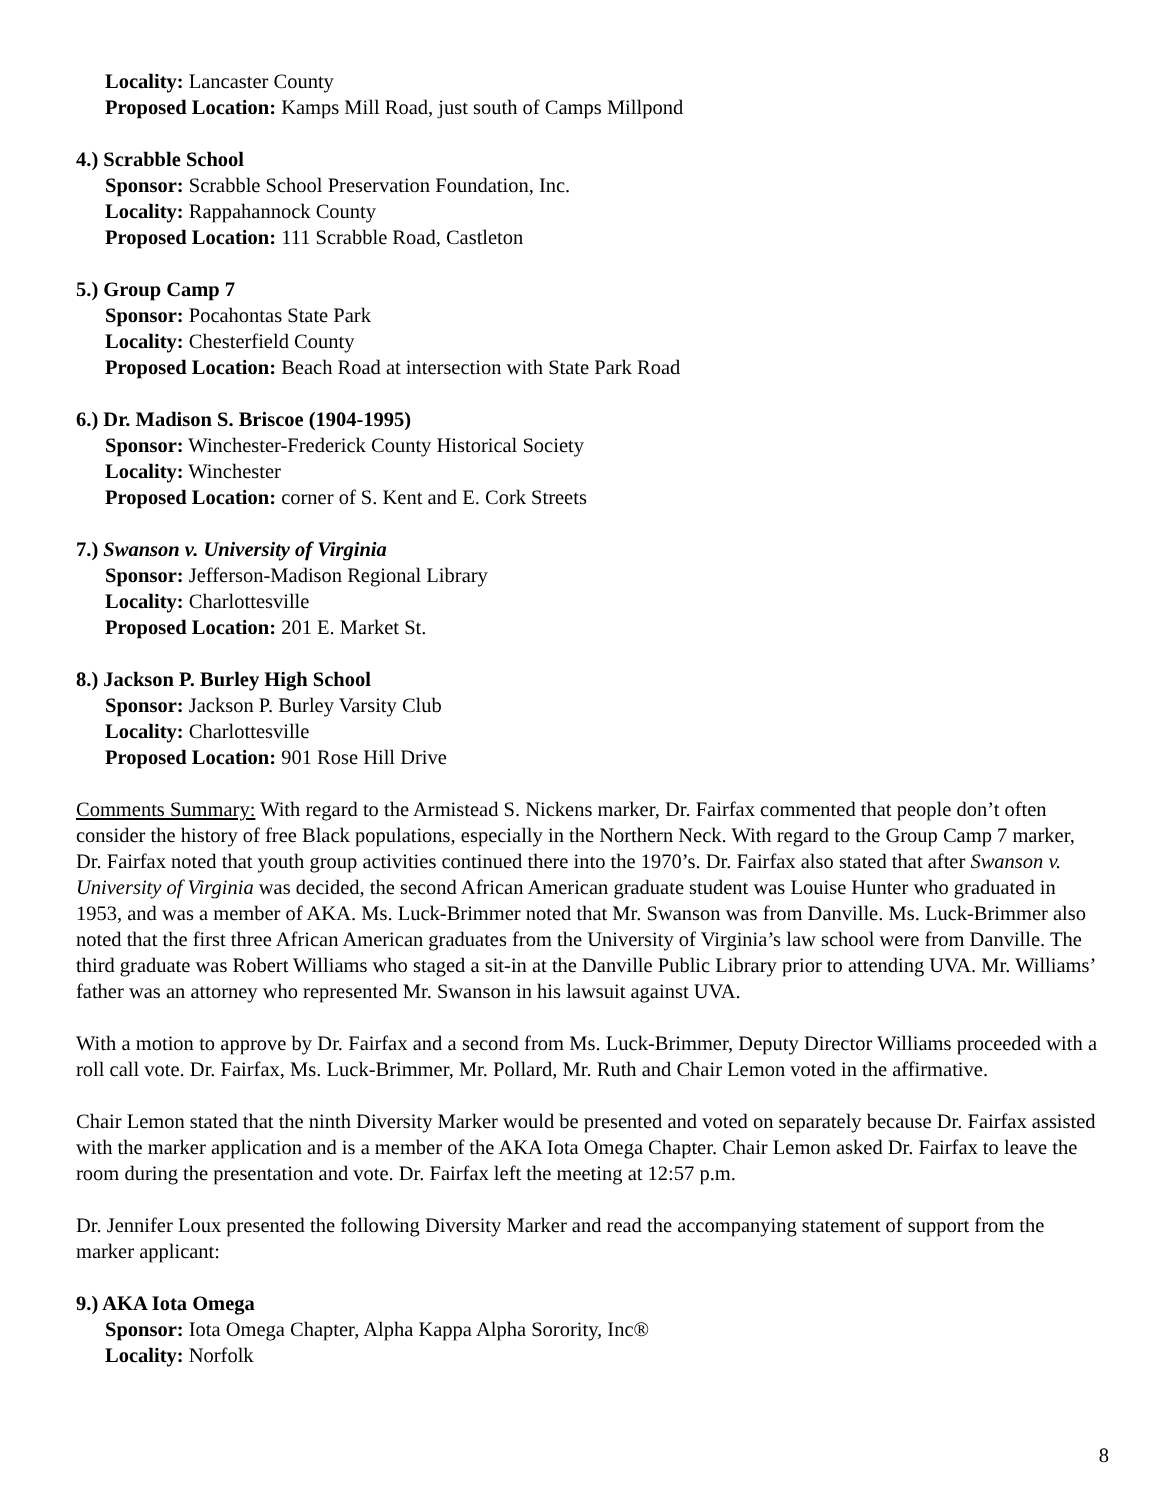Locality: Lancaster County
Proposed Location: Kamps Mill Road, just south of Camps Millpond
4.) Scrabble School
Sponsor: Scrabble School Preservation Foundation, Inc.
Locality: Rappahannock County
Proposed Location: 111 Scrabble Road, Castleton
5.) Group Camp 7
Sponsor: Pocahontas State Park
Locality: Chesterfield County
Proposed Location: Beach Road at intersection with State Park Road
6.) Dr. Madison S. Briscoe (1904-1995)
Sponsor: Winchester-Frederick County Historical Society
Locality: Winchester
Proposed Location: corner of S. Kent and E. Cork Streets
7.) Swanson v. University of Virginia
Sponsor: Jefferson-Madison Regional Library
Locality: Charlottesville
Proposed Location: 201 E. Market St.
8.) Jackson P. Burley High School
Sponsor: Jackson P. Burley Varsity Club
Locality: Charlottesville
Proposed Location: 901 Rose Hill Drive
Comments Summary: With regard to the Armistead S. Nickens marker, Dr. Fairfax commented that people don’t often consider the history of free Black populations, especially in the Northern Neck. With regard to the Group Camp 7 marker, Dr. Fairfax noted that youth group activities continued there into the 1970’s. Dr. Fairfax also stated that after Swanson v. University of Virginia was decided, the second African American graduate student was Louise Hunter who graduated in 1953, and was a member of AKA. Ms. Luck-Brimmer noted that Mr. Swanson was from Danville. Ms. Luck-Brimmer also noted that the first three African American graduates from the University of Virginia’s law school were from Danville. The third graduate was Robert Williams who staged a sit-in at the Danville Public Library prior to attending UVA. Mr. Williams’ father was an attorney who represented Mr. Swanson in his lawsuit against UVA.
With a motion to approve by Dr. Fairfax and a second from Ms. Luck-Brimmer, Deputy Director Williams proceeded with a roll call vote. Dr. Fairfax, Ms. Luck-Brimmer, Mr. Pollard, Mr. Ruth and Chair Lemon voted in the affirmative.
Chair Lemon stated that the ninth Diversity Marker would be presented and voted on separately because Dr. Fairfax assisted with the marker application and is a member of the AKA Iota Omega Chapter. Chair Lemon asked Dr. Fairfax to leave the room during the presentation and vote. Dr. Fairfax left the meeting at 12:57 p.m.
Dr. Jennifer Loux presented the following Diversity Marker and read the accompanying statement of support from the marker applicant:
9.) AKA Iota Omega
Sponsor: Iota Omega Chapter, Alpha Kappa Alpha Sorority, Inc®
Locality: Norfolk
8